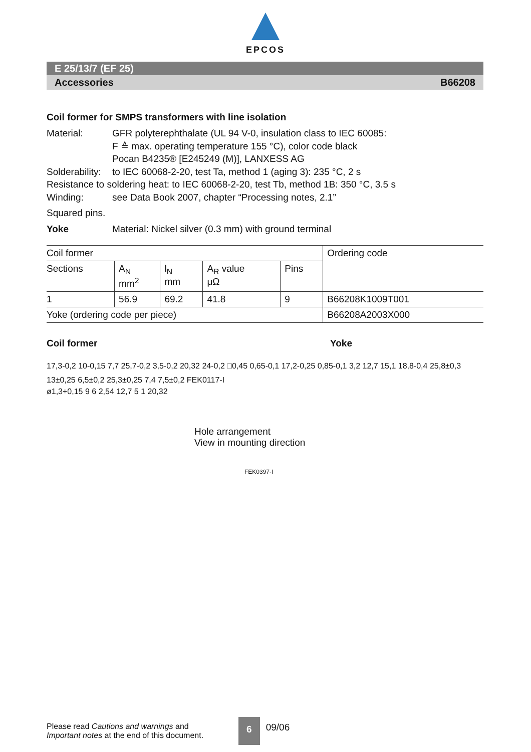EPCOS
E 25/13/7 (EF 25)
Accessories B66208
Coil former for SMPS transformers with line isolation
Material: GFR polyterephthalate (UL 94 V-0, insulation class to IEC 60085:
F ≙ max. operating temperature 155 °C), color code black
Pocan B4235® [E245249 (M)], LANXESS AG
Solderability: to IEC 60068-2-20, test Ta, method 1 (aging 3): 235 °C, 2 s
Resistance to soldering heat: to IEC 60068-2-20, test Tb, method 1B: 350 °C, 3.5 s
Winding: see Data Book 2007, chapter “Processing notes, 2.1”
Squared pins.
Yoke Material: Nickel silver (0.3 mm) with ground terminal
| Coil former | | | | | Ordering code |
| --- | --- | --- | --- | --- | --- |
| Sections | A<sub>N</sub> mm<sup>2</sup> | l<sub>N</sub> mm | A<sub>R</sub> value μΩ | Pins | |
| 1 | 56.9 | 69.2 | 41.8 | 9 | B66208K1009T001 |
| Yoke (ordering code per piece) | | | | | B66208A2003X000 |
Coil former Yoke
17,3-0,2 10-0,15 7,7 25,7-0,2 3,5-0,2 20,32 24-0,2 □0,45 0,65-0,1 17,2-0,25 0,85-0,1 3,2 12,7 15,1 18,8-0,4 25,8±0,3 13±0,25 6,5±0,2 25,3±0,25 7,4 7,5±0,2 FEK0117-I
ø1,3+0,15 9 6 2,54 12,7 5 1 20,32
Hole arrangement
View in mounting direction
FEK0397-I
Please read Cautions and warnings and
Important notes at the end of this document. 6 09/06